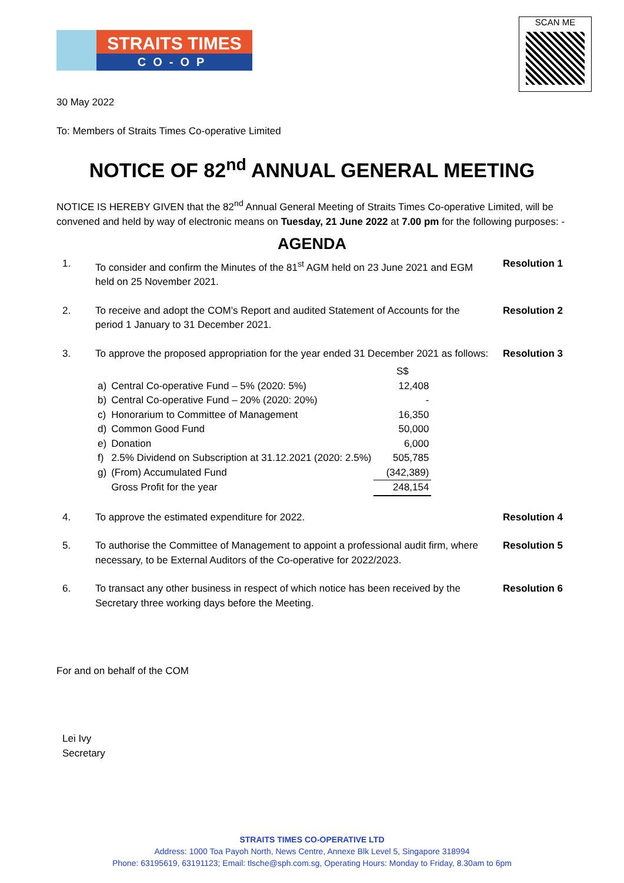STRAITS TIMES
CO-OP
SCAN ME
30 May 2022
To: Members of Straits Times Co-operative Limited
NOTICE OF 82<sup>nd</sup> ANNUAL GENERAL MEETING
NOTICE IS HEREBY GIVEN that the 82<sup>nd</sup> Annual General Meeting of Straits Times Co-operative Limited, will be convened and held by way of electronic means on Tuesday, 21 June 2022 at 7.00 pm for the following purposes: -
AGENDA
1. To consider and confirm the Minutes of the 81<sup>st</sup> AGM held on 23 June 2021 and EGM held on 25 November 2021.
Resolution 1
2. To receive and adopt the COM’s Report and audited Statement of Accounts for the period 1 January to 31 December 2021.
Resolution 2
3. To approve the proposed appropriation for the year ended 31 December 2021 as follows:
| | | S$ |
| a) | Central Co-operative Fund – 5% (2020: 5%) | 12,408 |
| b) | Central Co-operative Fund – 20% (2020: 20%) | - |
| c) | Honorarium to Committee of Management | 16,350 |
| d) | Common Good Fund | 50,000 |
| e) | Donation | 6,000 |
| f) | 2.5% Dividend on Subscription at 31.12.2021 (2020: 2.5%) | 505,785 |
| g) | (From) Accumulated Fund | (342,389) |
| | Gross Profit for the year | 248,154 |
Resolution 3
4. To approve the estimated expenditure for 2022.
Resolution 4
5. To authorise the Committee of Management to appoint a professional audit firm, where necessary, to be External Auditors of the Co-operative for 2022/2023.
Resolution 5
6. To transact any other business in respect of which notice has been received by the Secretary three working days before the Meeting.
Resolution 6
For and on behalf of the COM
Lei Ivy
Secretary
STRAITS TIMES CO-OPERATIVE LTD
Address: 1000 Toa Payoh North, News Centre, Annexe Blk Level 5, Singapore 318994
Phone: 63195619, 63191123; Email: tlsche@sph.com.sg, Operating Hours: Monday to Friday, 8.30am to 6pm